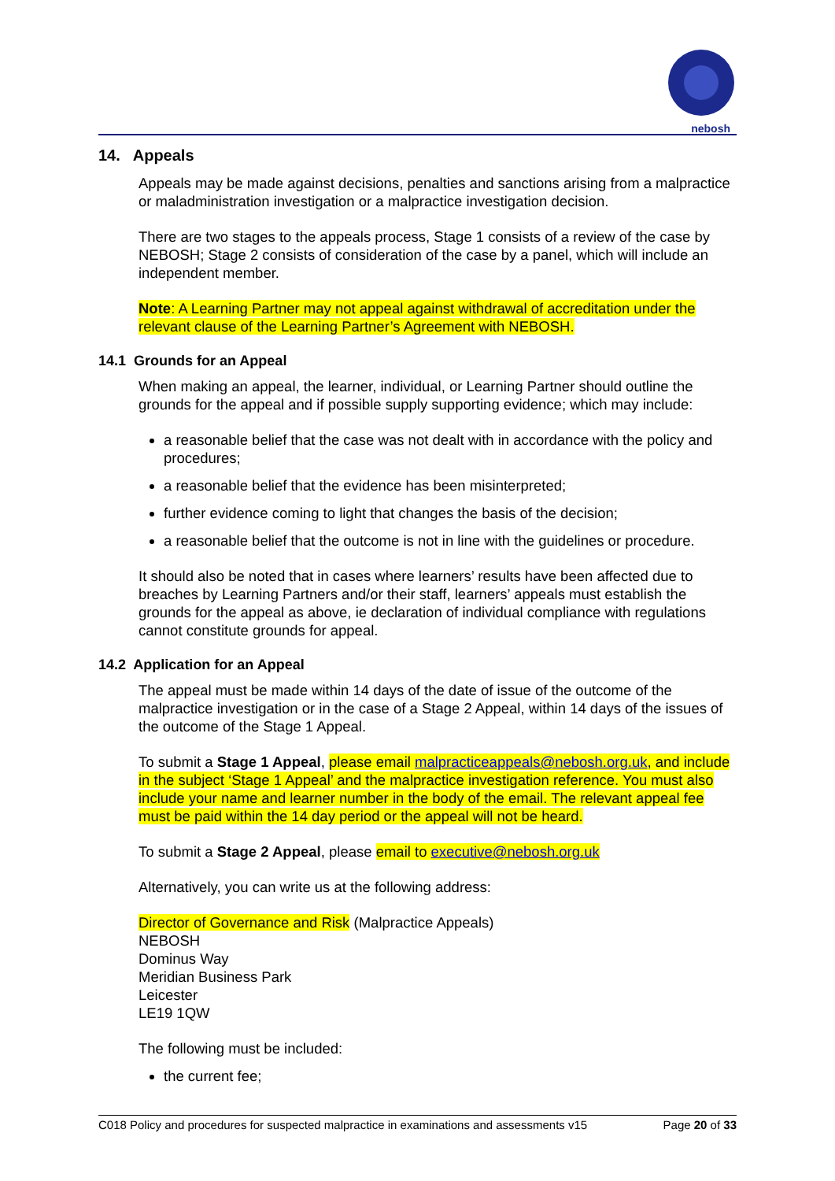nebosh
14. Appeals
Appeals may be made against decisions, penalties and sanctions arising from a malpractice or maladministration investigation or a malpractice investigation decision.
There are two stages to the appeals process, Stage 1 consists of a review of the case by NEBOSH; Stage 2 consists of consideration of the case by a panel, which will include an independent member.
Note: A Learning Partner may not appeal against withdrawal of accreditation under the relevant clause of the Learning Partner’s Agreement with NEBOSH.
14.1 Grounds for an Appeal
When making an appeal, the learner, individual, or Learning Partner should outline the grounds for the appeal and if possible supply supporting evidence; which may include:
a reasonable belief that the case was not dealt with in accordance with the policy and procedures;
a reasonable belief that the evidence has been misinterpreted;
further evidence coming to light that changes the basis of the decision;
a reasonable belief that the outcome is not in line with the guidelines or procedure.
It should also be noted that in cases where learners’ results have been affected due to breaches by Learning Partners and/or their staff, learners’ appeals must establish the grounds for the appeal as above, ie declaration of individual compliance with regulations cannot constitute grounds for appeal.
14.2 Application for an Appeal
The appeal must be made within 14 days of the date of issue of the outcome of the malpractice investigation or in the case of a Stage 2 Appeal, within 14 days of the issues of the outcome of the Stage 1 Appeal.
To submit a Stage 1 Appeal, please email malpracticeappeals@nebosh.org.uk, and include in the subject ‘Stage 1 Appeal’ and the malpractice investigation reference. You must also include your name and learner number in the body of the email. The relevant appeal fee must be paid within the 14 day period or the appeal will not be heard.
To submit a Stage 2 Appeal, please email to executive@nebosh.org.uk
Alternatively, you can write us at the following address:
Director of Governance and Risk (Malpractice Appeals)
NEBOSH
Dominus Way
Meridian Business Park
Leicester
LE19 1QW
The following must be included:
the current fee;
C018 Policy and procedures for suspected malpractice in examinations and assessments v15 Page 20 of 33